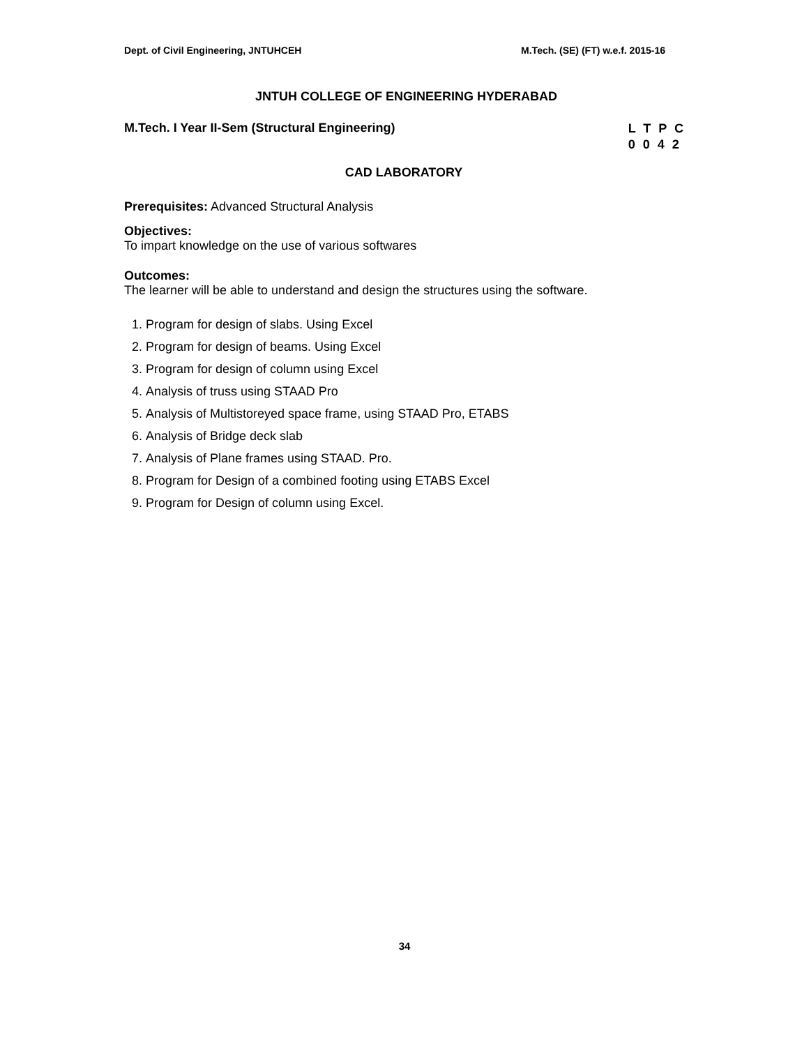Dept. of Civil Engineering, JNTUHCEH M.Tech. (SE) (FT) w.e.f. 2015-16
JNTUH COLLEGE OF ENGINEERING HYDERABAD
M.Tech. I Year II-Sem (Structural Engineering)
L T P C
0 0 4 2
CAD LABORATORY
Prerequisites: Advanced Structural Analysis
Objectives:
To impart knowledge on the use of various softwares
Outcomes:
The learner will be able to understand and design the structures using the software.
1. Program for design of slabs. Using Excel
2. Program for design of beams. Using Excel
3. Program for design of column using Excel
4. Analysis of truss using STAAD Pro
5. Analysis of Multistoreyed space frame, using STAAD Pro, ETABS
6. Analysis of Bridge deck slab
7. Analysis of Plane frames using STAAD. Pro.
8. Program for Design of a combined footing using ETABS Excel
9. Program for Design of column using Excel.
34